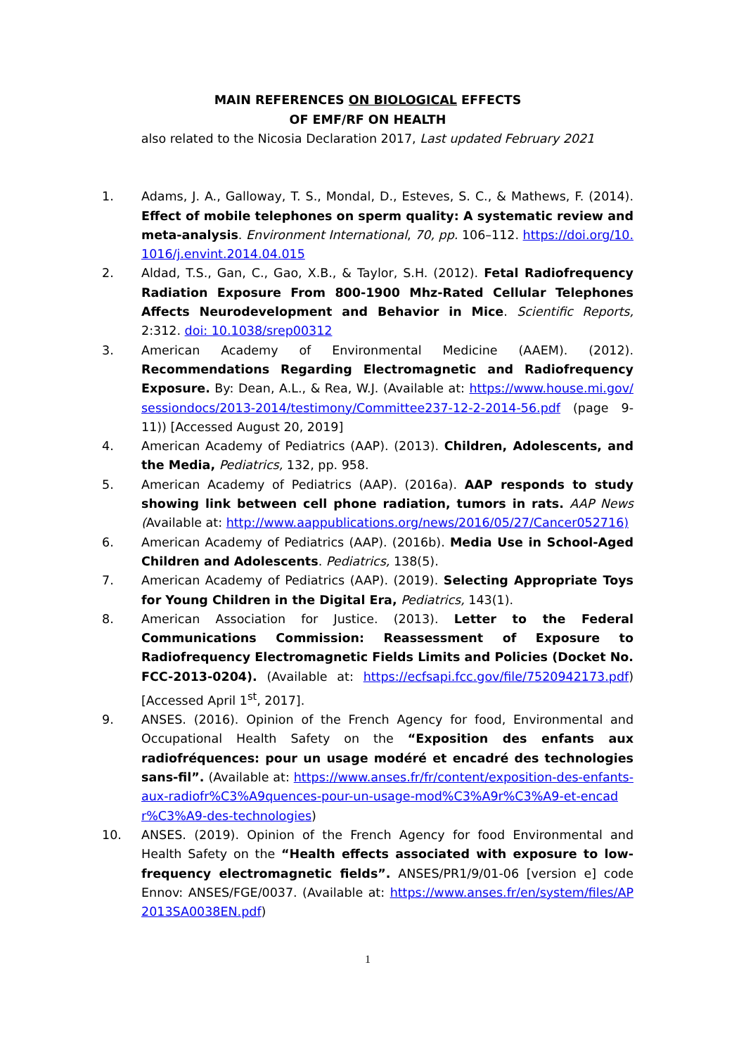MAIN REFERENCES ON BIOLOGICAL EFFECTS
OF EMF/RF ON HEALTH
also related to the Nicosia Declaration 2017, Last updated February 2021
1. Adams, J. A., Galloway, T. S., Mondal, D., Esteves, S. C., & Mathews, F. (2014). Effect of mobile telephones on sperm quality: A systematic review and meta-analysis. Environment International, 70, pp. 106–112. https://doi.org/10.1016/j.envint.2014.04.015
2. Aldad, T.S., Gan, C., Gao, X.B., & Taylor, S.H. (2012). Fetal Radiofrequency Radiation Exposure From 800-1900 Mhz-Rated Cellular Telephones Affects Neurodevelopment and Behavior in Mice. Scientific Reports, 2:312. doi: 10.1038/srep00312
3. American Academy of Environmental Medicine (AAEM). (2012). Recommendations Regarding Electromagnetic and Radiofrequency Exposure. By: Dean, A.L., & Rea, W.J. (Available at: https://www.house.mi.gov/sessiondocs/2013-2014/testimony/Committee237-12-2-2014-56.pdf (page 9-11)) [Accessed August 20, 2019]
4. American Academy of Pediatrics (AAP). (2013). Children, Adolescents, and the Media, Pediatrics, 132, pp. 958.
5. American Academy of Pediatrics (AAP). (2016a). AAP responds to study showing link between cell phone radiation, tumors in rats. AAP News (Available at: http://www.aappublications.org/news/2016/05/27/Cancer052716)
6. American Academy of Pediatrics (AAP). (2016b). Media Use in School-Aged Children and Adolescents. Pediatrics, 138(5).
7. American Academy of Pediatrics (AAP). (2019). Selecting Appropriate Toys for Young Children in the Digital Era, Pediatrics, 143(1).
8. American Association for Justice. (2013). Letter to the Federal Communications Commission: Reassessment of Exposure to Radiofrequency Electromagnetic Fields Limits and Policies (Docket No. FCC-2013-0204). (Available at: https://ecfsapi.fcc.gov/file/7520942173.pdf) [Accessed April 1<sup>st</sup>, 2017].
9. ANSES. (2016). Opinion of the French Agency for food, Environmental and Occupational Health Safety on the “Exposition des enfants aux radiofréquences: pour un usage modéré et encadré des technologies sans-fil”. (Available at: https://www.anses.fr/fr/content/exposition-des-enfants-aux-radiofr%C3%A9quences-pour-un-usage-mod%C3%A9r%C3%A9-et-encadr%C3%A9-des-technologies)
10. ANSES. (2019). Opinion of the French Agency for food Environmental and Health Safety on the “Health effects associated with exposure to low-frequency electromagnetic fields”. ANSES/PR1/9/01-06 [version e] code Ennov: ANSES/FGE/0037. (Available at: https://www.anses.fr/en/system/files/AP2013SA0038EN.pdf)
1